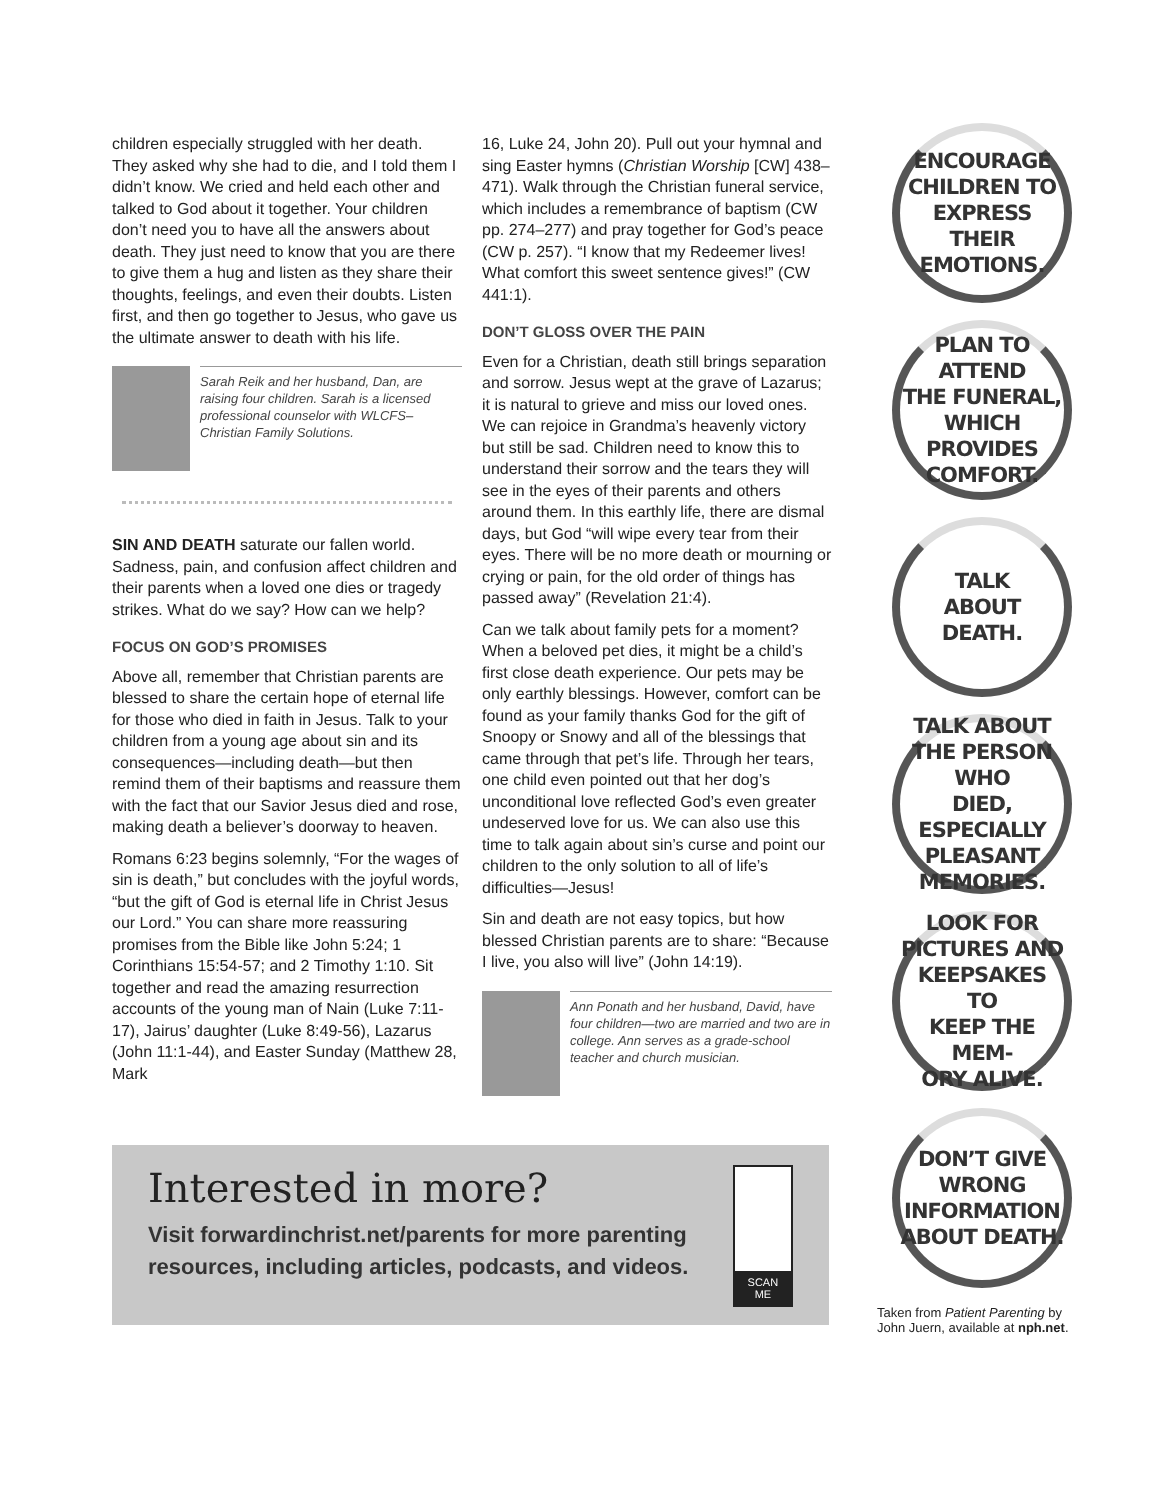children especially struggled with her death. They asked why she had to die, and I told them I didn’t know. We cried and held each other and talked to God about it together. Your children don’t need you to have all the answers about death. They just need to know that you are there to give them a hug and listen as they share their thoughts, feelings, and even their doubts. Listen first, and then go together to Jesus, who gave us the ultimate answer to death with his life.
Sarah Reik and her husband, Dan, are raising four children. Sarah is a licensed professional counselor with WLCFS–Christian Family Solutions.
SIN AND DEATH saturate our fallen world. Sadness, pain, and confusion affect children and their parents when a loved one dies or tragedy strikes. What do we say? How can we help?
FOCUS ON GOD’S PROMISES
Above all, remember that Christian parents are blessed to share the certain hope of eternal life for those who died in faith in Jesus. Talk to your children from a young age about sin and its consequences—including death—but then remind them of their baptisms and reassure them with the fact that our Savior Jesus died and rose, making death a believer’s doorway to heaven.
Romans 6:23 begins solemnly, “For the wages of sin is death,” but concludes with the joyful words, “but the gift of God is eternal life in Christ Jesus our Lord.” You can share more reassuring promises from the Bible like John 5:24; 1 Corinthians 15:54-57; and 2 Timothy 1:10. Sit together and read the amazing resurrection accounts of the young man of Nain (Luke 7:11-17), Jairus’ daughter (Luke 8:49-56), Lazarus (John 11:1-44), and Easter Sunday (Matthew 28, Mark
16, Luke 24, John 20). Pull out your hymnal and sing Easter hymns (Christian Worship [CW] 438–471). Walk through the Christian funeral service, which includes a remembrance of baptism (CW pp. 274–277) and pray together for God’s peace (CW p. 257). “I know that my Redeemer lives! What comfort this sweet sentence gives!” (CW 441:1).
DON’T GLOSS OVER THE PAIN
Even for a Christian, death still brings separation and sorrow. Jesus wept at the grave of Lazarus; it is natural to grieve and miss our loved ones. We can rejoice in Grandma’s heavenly victory but still be sad. Children need to know this to understand their sorrow and the tears they will see in the eyes of their parents and others around them. In this earthly life, there are dismal days, but God “will wipe every tear from their eyes. There will be no more death or mourning or crying or pain, for the old order of things has passed away” (Revelation 21:4).
Can we talk about family pets for a moment? When a beloved pet dies, it might be a child’s first close death experience. Our pets may be only earthly blessings. However, comfort can be found as your family thanks God for the gift of Snoopy or Snowy and all of the blessings that came through that pet’s life. Through her tears, one child even pointed out that her dog’s unconditional love reflected God’s even greater undeserved love for us. We can also use this time to talk again about sin’s curse and point our children to the only solution to all of life’s difficulties—Jesus!
Sin and death are not easy topics, but how blessed Christian parents are to share: “Because I live, you also will live” (John 14:19).
Ann Ponath and her husband, David, have four children—two are married and two are in college. Ann serves as a grade-school teacher and church musician.
ENCOURAGE
CHILDREN TO
EXPRESS THEIR
EMOTIONS.
PLAN TO ATTEND
THE FUNERAL,
WHICH PROVIDES
COMFORT.
TALK
ABOUT
DEATH.
TALK ABOUT
THE PERSON WHO
DIED, ESPECIALLY
PLEASANT
MEMORIES.
LOOK FOR
PICTURES AND
KEEPSAKES TO
KEEP THE MEM-
ORY ALIVE.
DON’T GIVE
WRONG
INFORMATION
ABOUT DEATH.
Taken from Patient Parenting by John Juern, available at nph.net.
Interested in more?
Visit forwardinchrist.net/parents for more parenting resources, including articles, podcasts, and videos.
SCAN ME